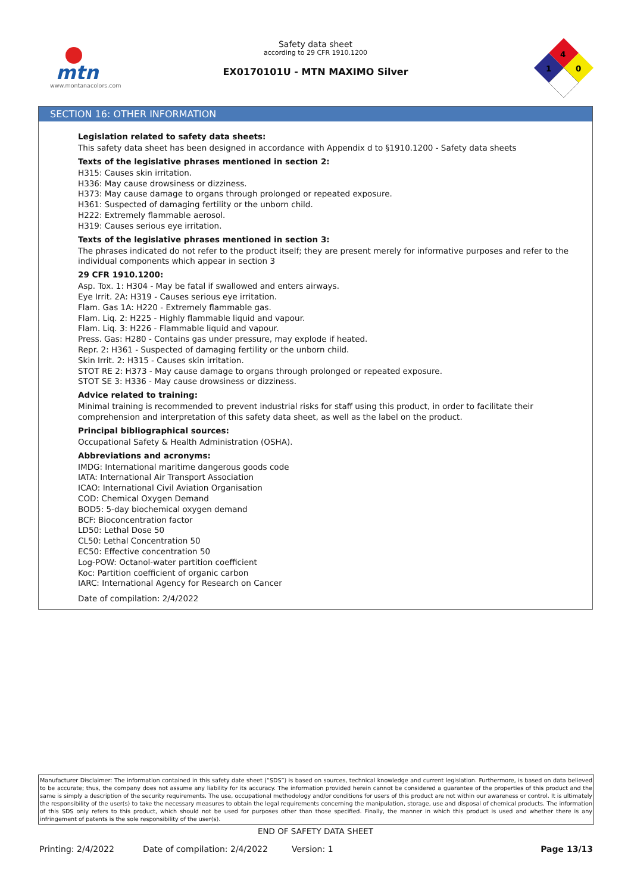mtn
www.montanacolors.com
Safety data sheet
according to 29 CFR 1910.1200
EX0170101U - MTN MAXIMO Silver
4
0
1
SECTION 16: OTHER INFORMATION
Legislation related to safety data sheets:
This safety data sheet has been designed in accordance with Appendix d to §1910.1200 - Safety data sheets
Texts of the legislative phrases mentioned in section 2:
H315: Causes skin irritation.
H336: May cause drowsiness or dizziness.
H373: May cause damage to organs through prolonged or repeated exposure.
H361: Suspected of damaging fertility or the unborn child.
H222: Extremely flammable aerosol.
H319: Causes serious eye irritation.
Texts of the legislative phrases mentioned in section 3:
The phrases indicated do not refer to the product itself; they are present merely for informative purposes and refer to the individual components which appear in section 3
29 CFR 1910.1200:
Asp. Tox. 1: H304 - May be fatal if swallowed and enters airways.
Eye Irrit. 2A: H319 - Causes serious eye irritation.
Flam. Gas 1A: H220 - Extremely flammable gas.
Flam. Liq. 2: H225 - Highly flammable liquid and vapour.
Flam. Liq. 3: H226 - Flammable liquid and vapour.
Press. Gas: H280 - Contains gas under pressure, may explode if heated.
Repr. 2: H361 - Suspected of damaging fertility or the unborn child.
Skin Irrit. 2: H315 - Causes skin irritation.
STOT RE 2: H373 - May cause damage to organs through prolonged or repeated exposure.
STOT SE 3: H336 - May cause drowsiness or dizziness.
Advice related to training:
Minimal training is recommended to prevent industrial risks for staff using this product, in order to facilitate their comprehension and interpretation of this safety data sheet, as well as the label on the product.
Principal bibliographical sources:
Occupational Safety & Health Administration (OSHA).
Abbreviations and acronyms:
IMDG: International maritime dangerous goods code
IATA: International Air Transport Association
ICAO: International Civil Aviation Organisation
COD: Chemical Oxygen Demand
BOD5: 5-day biochemical oxygen demand
BCF: Bioconcentration factor
LD50: Lethal Dose 50
CL50: Lethal Concentration 50
EC50: Effective concentration 50
Log-POW: Octanol-water partition coefficient
Koc: Partition coefficient of organic carbon
IARC: International Agency for Research on Cancer
Date of compilation: 2/4/2022
Manufacturer Disclaimer: The information contained in this safety date sheet (“SDS”) is based on sources, technical knowledge and current legislation. Furthermore, is based on data believed to be accurate; thus, the company does not assume any liability for its accuracy. The information provided herein cannot be considered a guarantee of the properties of this product and the same is simply a description of the security requirements. The use, occupational methodology and/or conditions for users of this product are not within our awareness or control. It is ultimately the responsibility of the user(s) to take the necessary measures to obtain the legal requirements concerning the manipulation, storage, use and disposal of chemical products. The information of this SDS only refers to this product, which should not be used for purposes other than those specified. Finally, the manner in which this product is used and whether there is any infringement of patents is the sole responsibility of the user(s).
END OF SAFETY DATA SHEET
Printing: 2/4/2022 Date of compilation: 2/4/2022 Version: 1 Page 13/13